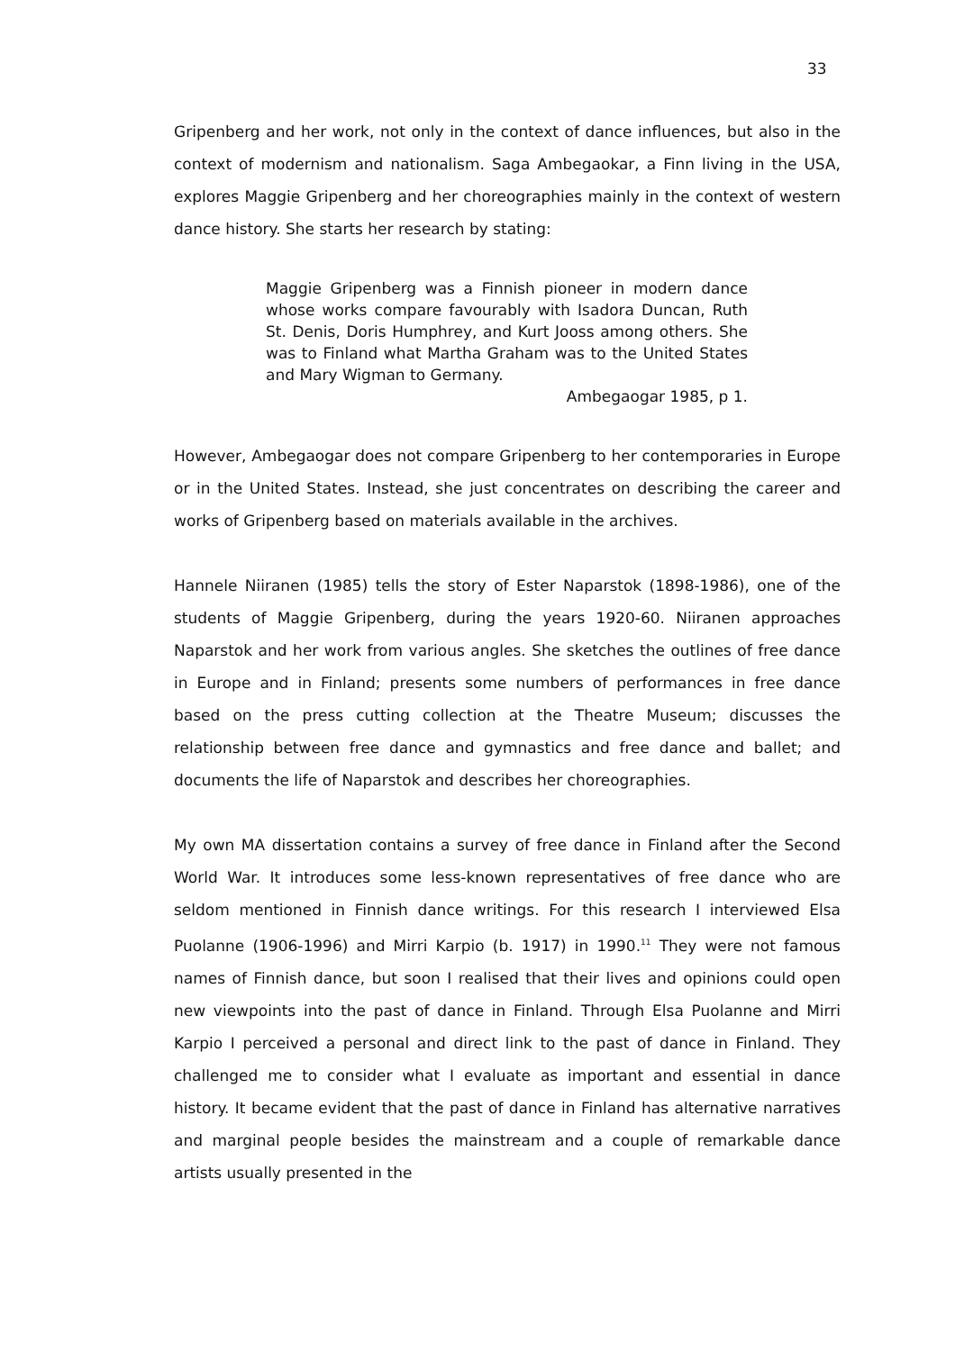33
Gripenberg and her work, not only in the context of dance influences, but also in the context of modernism and nationalism. Saga Ambegaokar, a Finn living in the USA, explores Maggie Gripenberg and her choreographies mainly in the context of western dance history. She starts her research by stating:
Maggie Gripenberg was a Finnish pioneer in modern dance whose works compare favourably with Isadora Duncan, Ruth St. Denis, Doris Humphrey, and Kurt Jooss among others. She was to Finland what Martha Graham was to the United States and Mary Wigman to Germany.
Ambegaogar 1985, p 1.
However, Ambegaogar does not compare Gripenberg to her contemporaries in Europe or in the United States. Instead, she just concentrates on describing the career and works of Gripenberg based on materials available in the archives.
Hannele Niiranen (1985) tells the story of Ester Naparstok (1898-1986), one of the students of Maggie Gripenberg, during the years 1920-60. Niiranen approaches Naparstok and her work from various angles. She sketches the outlines of free dance in Europe and in Finland; presents some numbers of performances in free dance based on the press cutting collection at the Theatre Museum; discusses the relationship between free dance and gymnastics and free dance and ballet; and documents the life of Naparstok and describes her choreographies.
My own MA dissertation contains a survey of free dance in Finland after the Second World War. It introduces some less-known representatives of free dance who are seldom mentioned in Finnish dance writings. For this research I interviewed Elsa Puolanne (1906-1996) and Mirri Karpio (b. 1917) in 1990.<sup>11</sup> They were not famous names of Finnish dance, but soon I realised that their lives and opinions could open new viewpoints into the past of dance in Finland. Through Elsa Puolanne and Mirri Karpio I perceived a personal and direct link to the past of dance in Finland. They challenged me to consider what I evaluate as important and essential in dance history. It became evident that the past of dance in Finland has alternative narratives and marginal people besides the mainstream and a couple of remarkable dance artists usually presented in the